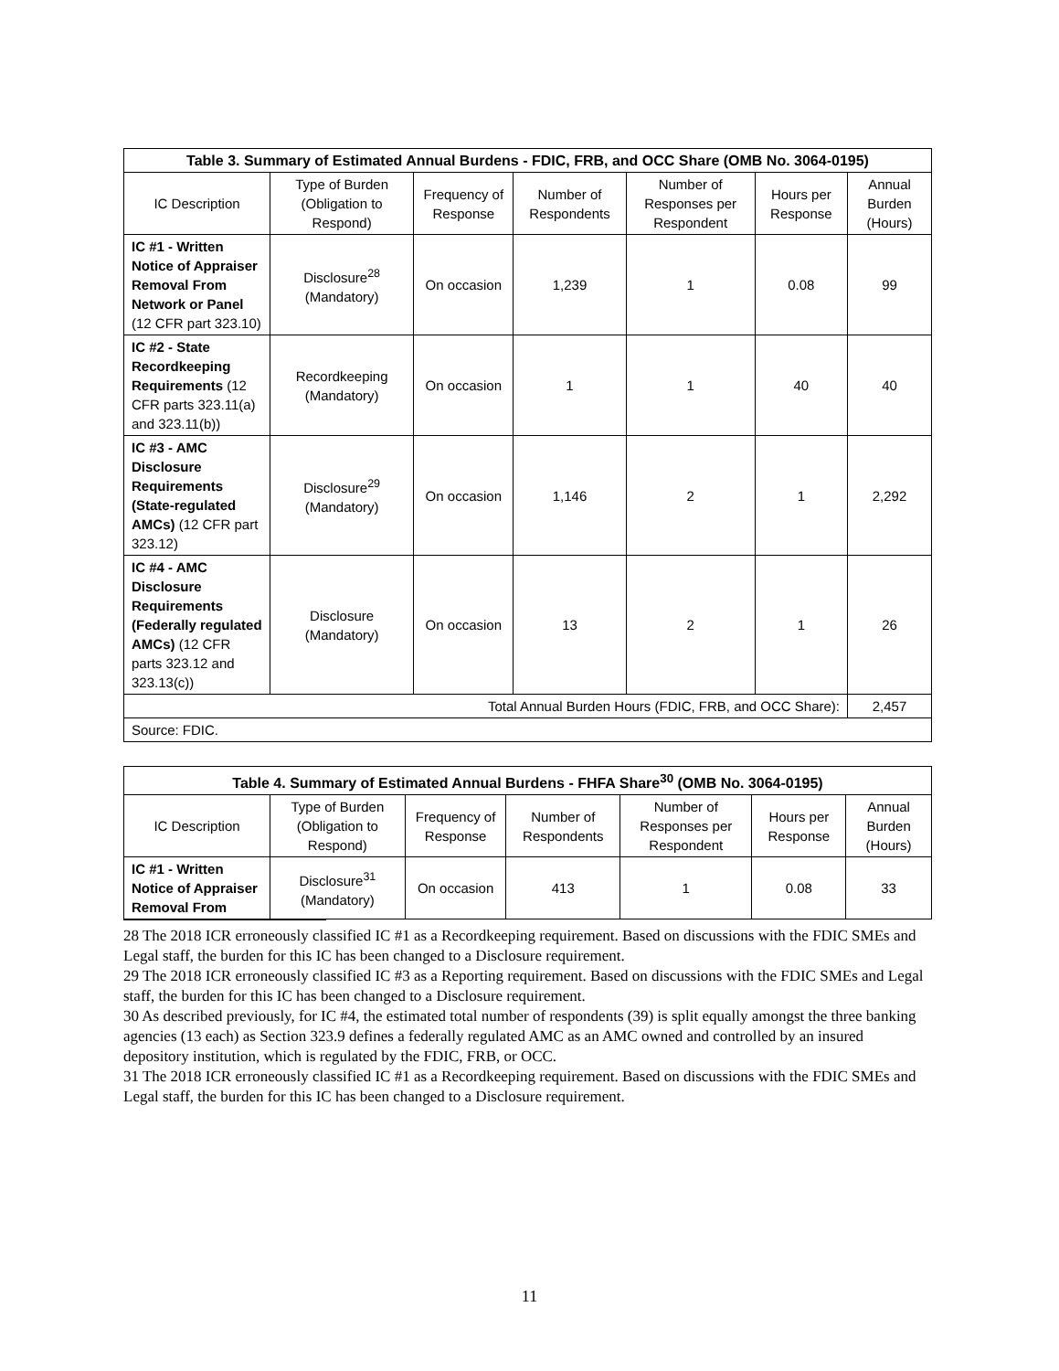| Table 3. Summary of Estimated Annual Burdens - FDIC, FRB, and OCC Share (OMB No. 3064-0195) | | | | | | |
| --- | --- | --- | --- | --- | --- | --- |
| IC Description | Type of Burden (Obligation to Respond) | Frequency of Response | Number of Respondents | Number of Responses per Respondent | Hours per Response | Annual Burden (Hours) |
| IC #1 - Written Notice of Appraiser Removal From Network or Panel (12 CFR part 323.10) | Disclosure<sup>28</sup> (Mandatory) | On occasion | 1,239 | 1 | 0.08 | 99 |
| IC #2 - State Recordkeeping Requirements (12 CFR parts 323.11(a) and 323.11(b)) | Recordkeeping (Mandatory) | On occasion | 1 | 1 | 40 | 40 |
| IC #3 - AMC Disclosure Requirements (State-regulated AMCs) (12 CFR part 323.12) | Disclosure<sup>29</sup> (Mandatory) | On occasion | 1,146 | 2 | 1 | 2,292 |
| IC #4 - AMC Disclosure Requirements (Federally regulated AMCs) (12 CFR parts 323.12 and 323.13(c)) | Disclosure (Mandatory) | On occasion | 13 | 2 | 1 | 26 |
| Total Annual Burden Hours (FDIC, FRB, and OCC Share): | | | | | | 2,457 |
| Source: FDIC. | | | | | | |
| Table 4. Summary of Estimated Annual Burdens - FHFA Share<sup>30</sup> (OMB No. 3064-0195) | | | | | | |
| --- | --- | --- | --- | --- | --- | --- |
| IC Description | Type of Burden (Obligation to Respond) | Frequency of Response | Number of Respondents | Number of Responses per Respondent | Hours per Response | Annual Burden (Hours) |
| IC #1 - Written Notice of Appraiser Removal From | Disclosure<sup>31</sup> (Mandatory) | On occasion | 413 | 1 | 0.08 | 33 |
28 The 2018 ICR erroneously classified IC #1 as a Recordkeeping requirement. Based on discussions with the FDIC SMEs and Legal staff, the burden for this IC has been changed to a Disclosure requirement.
29 The 2018 ICR erroneously classified IC #3 as a Reporting requirement. Based on discussions with the FDIC SMEs and Legal staff, the burden for this IC has been changed to a Disclosure requirement.
30 As described previously, for IC #4, the estimated total number of respondents (39) is split equally amongst the three banking agencies (13 each) as Section 323.9 defines a federally regulated AMC as an AMC owned and controlled by an insured depository institution, which is regulated by the FDIC, FRB, or OCC.
31 The 2018 ICR erroneously classified IC #1 as a Recordkeeping requirement. Based on discussions with the FDIC SMEs and Legal staff, the burden for this IC has been changed to a Disclosure requirement.
11